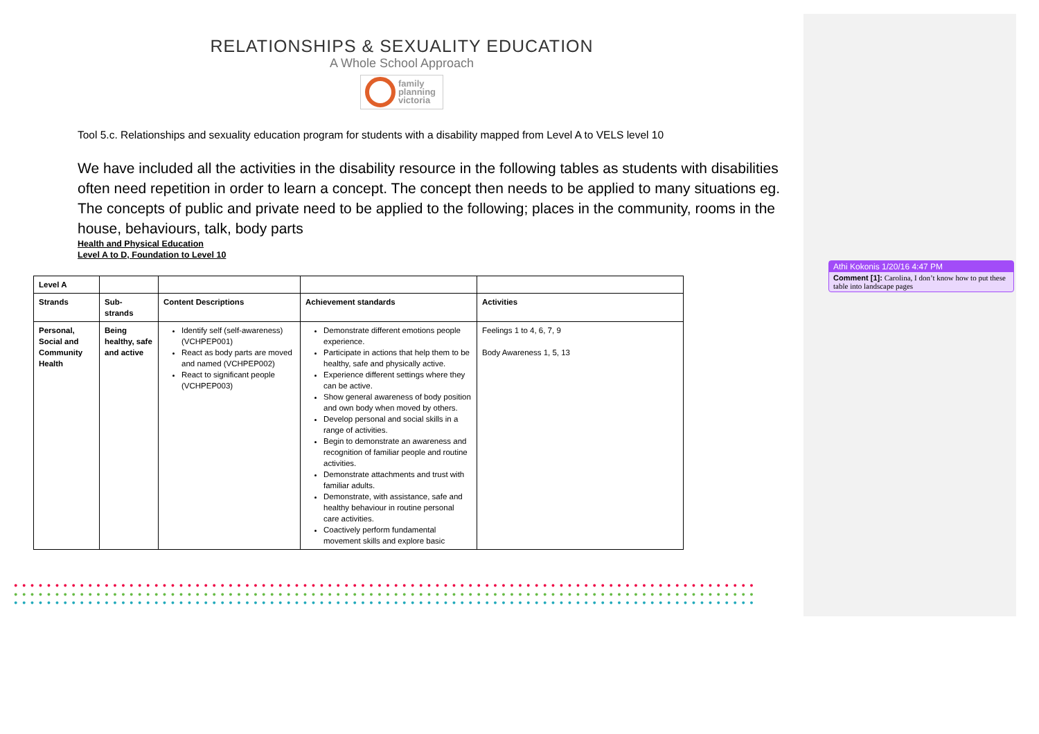RELATIONSHIPS & SEXUALITY EDUCATION
A Whole School Approach
family
planning
victoria
Tool 5.c. Relationships and sexuality education program for students with a disability mapped from Level A to VELS level 10
We have included all the activities in the disability resource in the following tables as students with disabilities often need repetition in order to learn a concept. The concept then needs to be applied to many situations eg. The concepts of public and private need to be applied to the following; places in the community, rooms in the house, behaviours, talk, body parts
Health and Physical Education
Level A to D, Foundation to Level 10
| Level A | | | | |
| --- | --- | --- | --- | --- |
| Strands | Sub- strands | Content Descriptions | Achievement standards | Activities |
| Personal, Social and Community Health | Being healthy, safe and active | Identify self (self-awareness) (VCHPEP001) React as body parts are moved and named (VCHPEP002) React to significant people (VCHPEP003) | Demonstrate different emotions people experience. Participate in actions that help them to be healthy, safe and physically active. Experience different settings where they can be active. Show general awareness of body position and own body when moved by others. Develop personal and social skills in a range of activities. Begin to demonstrate an awareness and recognition of familiar people and routine activities. Demonstrate attachments and trust with familiar adults. Demonstrate, with assistance, safe and healthy behaviour in routine personal care activities. Coactively perform fundamental movement skills and explore basic | Feelings 1 to 4, 6, 7, 9 Body Awareness 1, 5, 13 |
● ● ● ● ● ● ● ● ● ● ● ● ● ● ● ● ● ● ● ● ● ● ● ● ● ● ● ● ● ● ● ● ● ● ● ● ● ● ● ● ● ● ● ● ● ● ● ● ● ● ● ● ● ● ● ● ● ● ● ● ● ● ● ● ● ● ● ● ● ● ● ● ● ● ● ● ● ● ● ● ● ● ● ● ● ● ● ● ● ●
● ● ● ● ● ● ● ● ● ● ● ● ● ● ● ● ● ● ● ● ● ● ● ● ● ● ● ● ● ● ● ● ● ● ● ● ● ● ● ● ● ● ● ● ● ● ● ● ● ● ● ● ● ● ● ● ● ● ● ● ● ● ● ● ● ● ● ● ● ● ● ● ● ● ● ● ● ● ● ● ● ● ● ● ● ● ● ● ● ●
● ● ● ● ● ● ● ● ● ● ● ● ● ● ● ● ● ● ● ● ● ● ● ● ● ● ● ● ● ● ● ● ● ● ● ● ● ● ● ● ● ● ● ● ● ● ● ● ● ● ● ● ● ● ● ● ● ● ● ● ● ● ● ● ● ● ● ● ● ● ● ● ● ● ● ● ● ● ● ● ● ● ● ● ● ● ● ● ● ●
Athi Kokonis 1/20/16 4:47 PM
Comment [1]: Carolina, I don’t know how to put these table into landscape pages